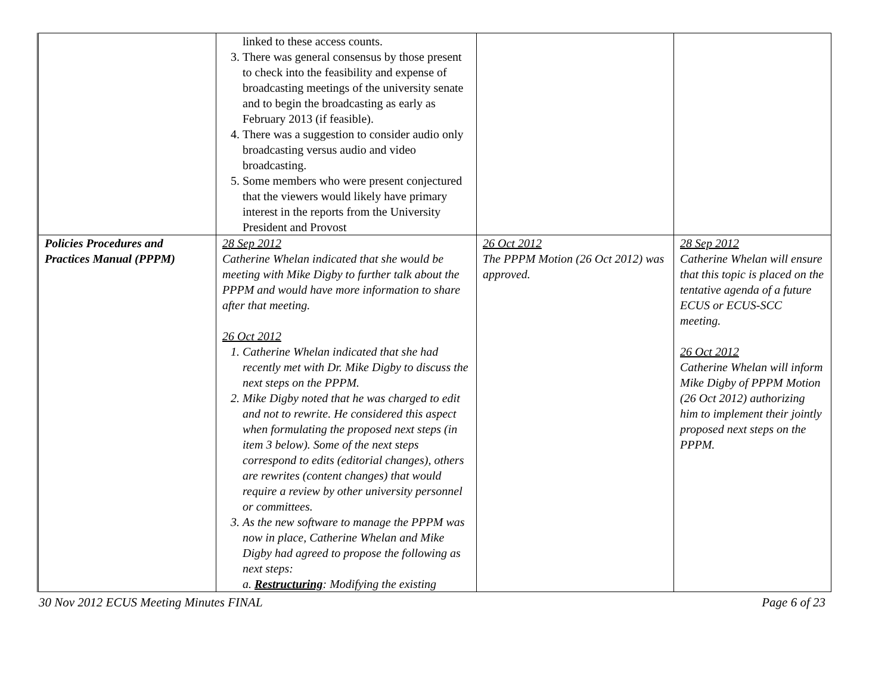| | linked to these access counts. 3. There was general consensus by those present to check into the feasibility and expense of broadcasting meetings of the university senate and to begin the broadcasting as early as February 2013 (if feasible). 4. There was a suggestion to consider audio only broadcasting versus audio and video broadcasting. 5. Some members who were present conjectured that the viewers would likely have primary interest in the reports from the University President and Provost | | |
| Policies Procedures and Practices Manual (PPPM) | 28 Sep 2012 Catherine Whelan indicated that she would be meeting with Mike Digby to further talk about the PPPM and would have more information to share after that meeting. 26 Oct 2012 1. Catherine Whelan indicated that she had recently met with Dr. Mike Digby to discuss the next steps on the PPPM. 2. Mike Digby noted that he was charged to edit and not to rewrite. He considered this aspect when formulating the proposed next steps (in item 3 below). Some of the next steps correspond to edits (editorial changes), others are rewrites (content changes) that would require a review by other university personnel or committees. 3. As the new software to manage the PPPM was now in place, Catherine Whelan and Mike Digby had agreed to propose the following as next steps: a. Restructuring : Modifying the existing | 26 Oct 2012 The PPPM Motion (26 Oct 2012) was approved. | 28 Sep 2012 Catherine Whelan will ensure that this topic is placed on the tentative agenda of a future ECUS or ECUS-SCC meeting. 26 Oct 2012 Catherine Whelan will inform Mike Digby of PPPM Motion (26 Oct 2012) authorizing him to implement their jointly proposed next steps on the PPPM. |
30 Nov 2012 ECUS Meeting Minutes FINAL Page 6 of 23